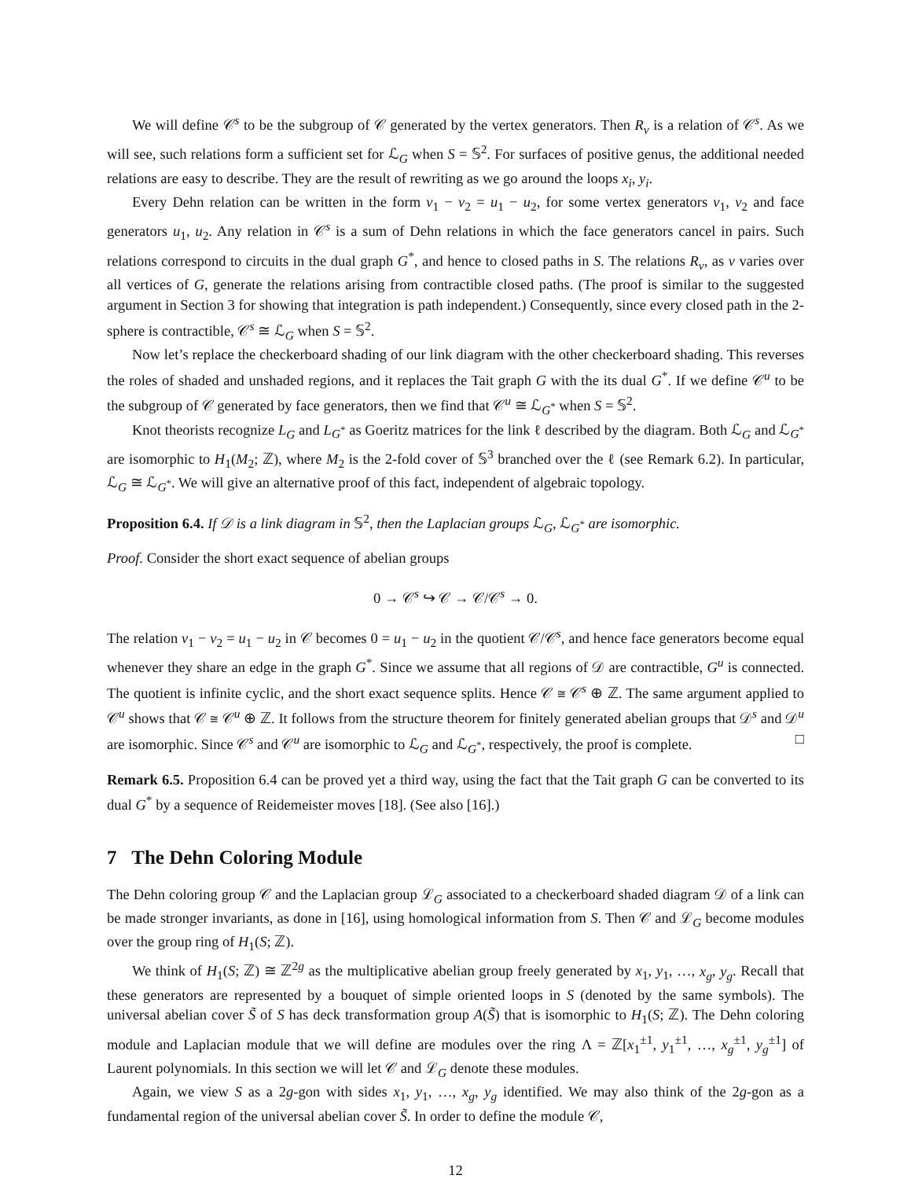We will define 𝒞<sup>s</sup> to be the subgroup of 𝒞 generated by the vertex generators. Then R<sub>v</sub> is a relation of 𝒞<sup>s</sup>. As we will see, such relations form a sufficient set for ℒ<sub>G</sub> when S = 𝕊<sup>2</sup>. For surfaces of positive genus, the additional needed relations are easy to describe. They are the result of rewriting as we go around the loops x<sub>i</sub>, y<sub>i</sub>.
Every Dehn relation can be written in the form v<sub>1</sub> − v<sub>2</sub> = u<sub>1</sub> − u<sub>2</sub>, for some vertex generators v<sub>1</sub>, v<sub>2</sub> and face generators u<sub>1</sub>, u<sub>2</sub>. Any relation in 𝒞<sup>s</sup> is a sum of Dehn relations in which the face generators cancel in pairs. Such relations correspond to circuits in the dual graph G<sup>*</sup>, and hence to closed paths in S. The relations R<sub>v</sub>, as v varies over all vertices of G, generate the relations arising from contractible closed paths. (The proof is similar to the suggested argument in Section 3 for showing that integration is path independent.) Consequently, since every closed path in the 2-sphere is contractible, 𝒞<sup>s</sup> ≅ ℒ<sub>G</sub> when S = 𝕊<sup>2</sup>.
Now let’s replace the checkerboard shading of our link diagram with the other checkerboard shading. This reverses the roles of shaded and unshaded regions, and it replaces the Tait graph G with the its dual G<sup>*</sup>. If we define 𝒞<sup>u</sup> to be the subgroup of 𝒞 generated by face generators, then we find that 𝒞<sup>u</sup> ≅ ℒ<sub>G<sup>*</sup></sub> when S = 𝕊<sup>2</sup>.
Knot theorists recognize L<sub>G</sub> and L<sub>G<sup>*</sup></sub> as Goeritz matrices for the link ℓ described by the diagram. Both ℒ<sub>G</sub> and ℒ<sub>G<sup>*</sup></sub> are isomorphic to H<sub>1</sub>(M<sub>2</sub>; ℤ), where M<sub>2</sub> is the 2-fold cover of 𝕊<sup>3</sup> branched over the ℓ (see Remark 6.2). In particular, ℒ<sub>G</sub> ≅ ℒ<sub>G<sup>*</sup></sub>. We will give an alternative proof of this fact, independent of algebraic topology.
Proposition 6.4. If 𝒟 is a link diagram in 𝕊<sup>2</sup>, then the Laplacian groups ℒ<sub>G</sub>, ℒ<sub>G<sup>*</sup></sub> are isomorphic.
Proof. Consider the short exact sequence of abelian groups
0 → 𝒞<sup>s</sup> ↪ 𝒞 → 𝒞/𝒞<sup>s</sup> → 0.
The relation v<sub>1</sub> − v<sub>2</sub> = u<sub>1</sub> − u<sub>2</sub> in 𝒞 becomes 0 = u<sub>1</sub> − u<sub>2</sub> in the quotient 𝒞/𝒞<sup>s</sup>, and hence face generators become equal whenever they share an edge in the graph G<sup>*</sup>. Since we assume that all regions of 𝒟 are contractible, G<sup>u</sup> is connected. The quotient is infinite cyclic, and the short exact sequence splits. Hence 𝒞 ≅ 𝒞<sup>s</sup> ⊕ ℤ. The same argument applied to 𝒞<sup>u</sup> shows that 𝒞 ≅ 𝒞<sup>u</sup> ⊕ ℤ. It follows from the structure theorem for finitely generated abelian groups that 𝒟<sup>s</sup> and 𝒟<sup>u</sup> are isomorphic. Since 𝒞<sup>s</sup> and 𝒞<sup>u</sup> are isomorphic to ℒ<sub>G</sub> and ℒ<sub>G<sup>*</sup></sub>, respectively, the proof is complete. □
Remark 6.5. Proposition 6.4 can be proved yet a third way, using the fact that the Tait graph G can be converted to its dual G<sup>*</sup> by a sequence of Reidemeister moves [18]. (See also [16].)
7 The Dehn Coloring Module
The Dehn coloring group 𝒞 and the Laplacian group ℒ<sub>G</sub> associated to a checkerboard shaded diagram 𝒟 of a link can be made stronger invariants, as done in [16], using homological information from S. Then 𝒞 and ℒ<sub>G</sub> become modules over the group ring of H<sub>1</sub>(S; ℤ).
We think of H<sub>1</sub>(S; ℤ) ≅ ℤ<sup>2g</sup> as the multiplicative abelian group freely generated by x<sub>1</sub>, y<sub>1</sub>, …, x<sub>g</sub>, y<sub>g</sub>. Recall that these generators are represented by a bouquet of simple oriented loops in S (denoted by the same symbols). The universal abelian cover S̃ of S has deck transformation group A(S̃) that is isomorphic to H<sub>1</sub>(S; ℤ). The Dehn coloring module and Laplacian module that we will define are modules over the ring Λ = ℤ[x<sub>1</sub><sup>±1</sup>, y<sub>1</sub><sup>±1</sup>, …, x<sub>g</sub><sup>±1</sup>, y<sub>g</sub><sup>±1</sup>] of Laurent polynomials. In this section we will let 𝒞 and ℒ<sub>G</sub> denote these modules.
Again, we view S as a 2g-gon with sides x<sub>1</sub>, y<sub>1</sub>, …, x<sub>g</sub>, y<sub>g</sub> identified. We may also think of the 2g-gon as a fundamental region of the universal abelian cover S̃. In order to define the module 𝒞,
12